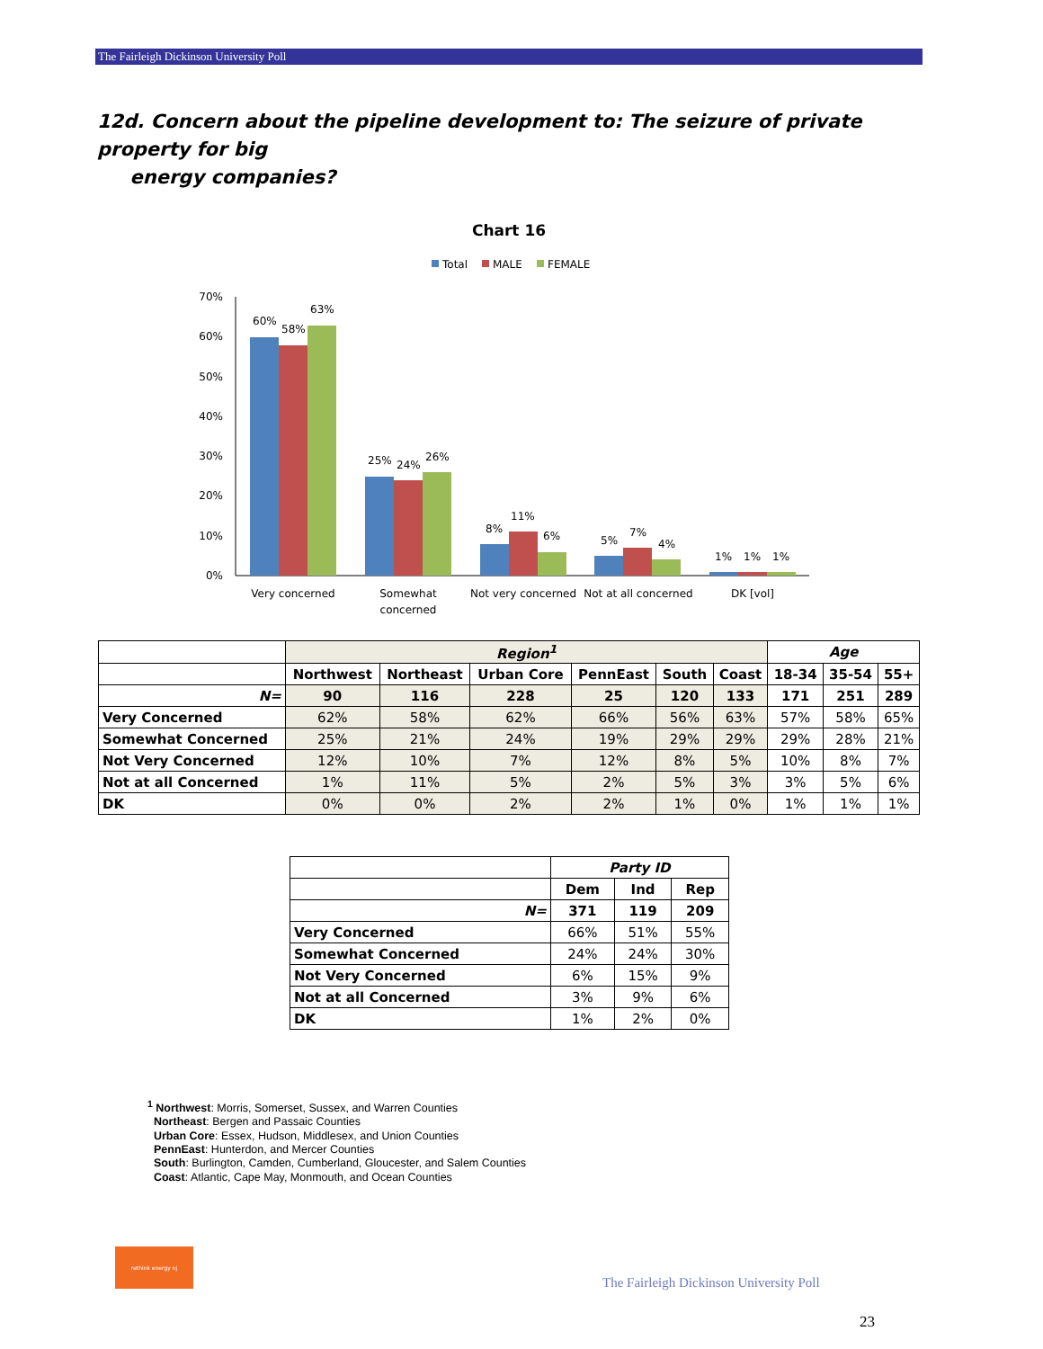The Fairleigh Dickinson University Poll
12d. Concern about the pipeline development to: The seizure of private property for big
energy companies?
Chart 16
Total
MALE
FEMALE
70%
60%
50%
40%
30%
20%
10%
0%
60%
58%
63%
25%
24%
26%
8%
11%
6%
5%
7%
4%
1%
1%
1%
Very concerned
Somewhat
concerned
Not very concerned
Not at all concerned
DK [vol]
| | Region<sup>1</sup> | | | | | | Age | | |
| | Northwest | Northeast | Urban Core | PennEast | South | Coast | 18-34 | 35-54 | 55+ |
| N= | 90 | 116 | 228 | 25 | 120 | 133 | 171 | 251 | 289 |
| Very Concerned | 62% | 58% | 62% | 66% | 56% | 63% | 57% | 58% | 65% |
| Somewhat Concerned | 25% | 21% | 24% | 19% | 29% | 29% | 29% | 28% | 21% |
| Not Very Concerned | 12% | 10% | 7% | 12% | 8% | 5% | 10% | 8% | 7% |
| Not at all Concerned | 1% | 11% | 5% | 2% | 5% | 3% | 3% | 5% | 6% |
| DK | 0% | 0% | 2% | 2% | 1% | 0% | 1% | 1% | 1% |
| | Party ID | | |
| | Dem | Ind | Rep |
| N= | 371 | 119 | 209 |
| Very Concerned | 66% | 51% | 55% |
| Somewhat Concerned | 24% | 24% | 30% |
| Not Very Concerned | 6% | 15% | 9% |
| Not at all Concerned | 3% | 9% | 6% |
| DK | 1% | 2% | 0% |
<sup>1</sup> Northwest: Morris, Somerset, Sussex, and Warren Counties
Northeast: Bergen and Passaic Counties
Urban Core: Essex, Hudson, Middlesex, and Union Counties
PennEast: Hunterdon, and Mercer Counties
South: Burlington, Camden, Cumberland, Gloucester, and Salem Counties
Coast: Atlantic, Cape May, Monmouth, and Ocean Counties
rethink energy nj
The Fairleigh Dickinson University Poll
23